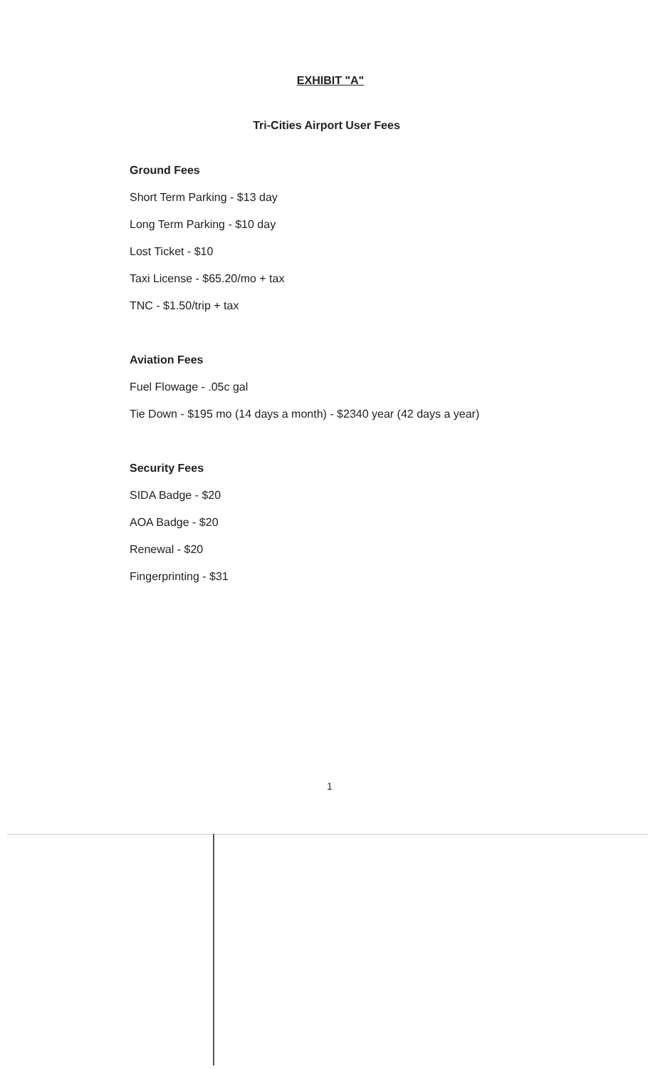EXHIBIT "A"
Tri-Cities Airport User Fees
Ground Fees
Short Term Parking - $13 day
Long Term Parking - $10 day
Lost Ticket - $10
Taxi License - $65.20/mo + tax
TNC - $1.50/trip + tax
Aviation Fees
Fuel Flowage - .05c gal
Tie Down - $195 mo (14 days a month) - $2340 year (42 days a year)
Security Fees
SIDA Badge - $20
AOA Badge - $20
Renewal - $20
Fingerprinting - $31
1